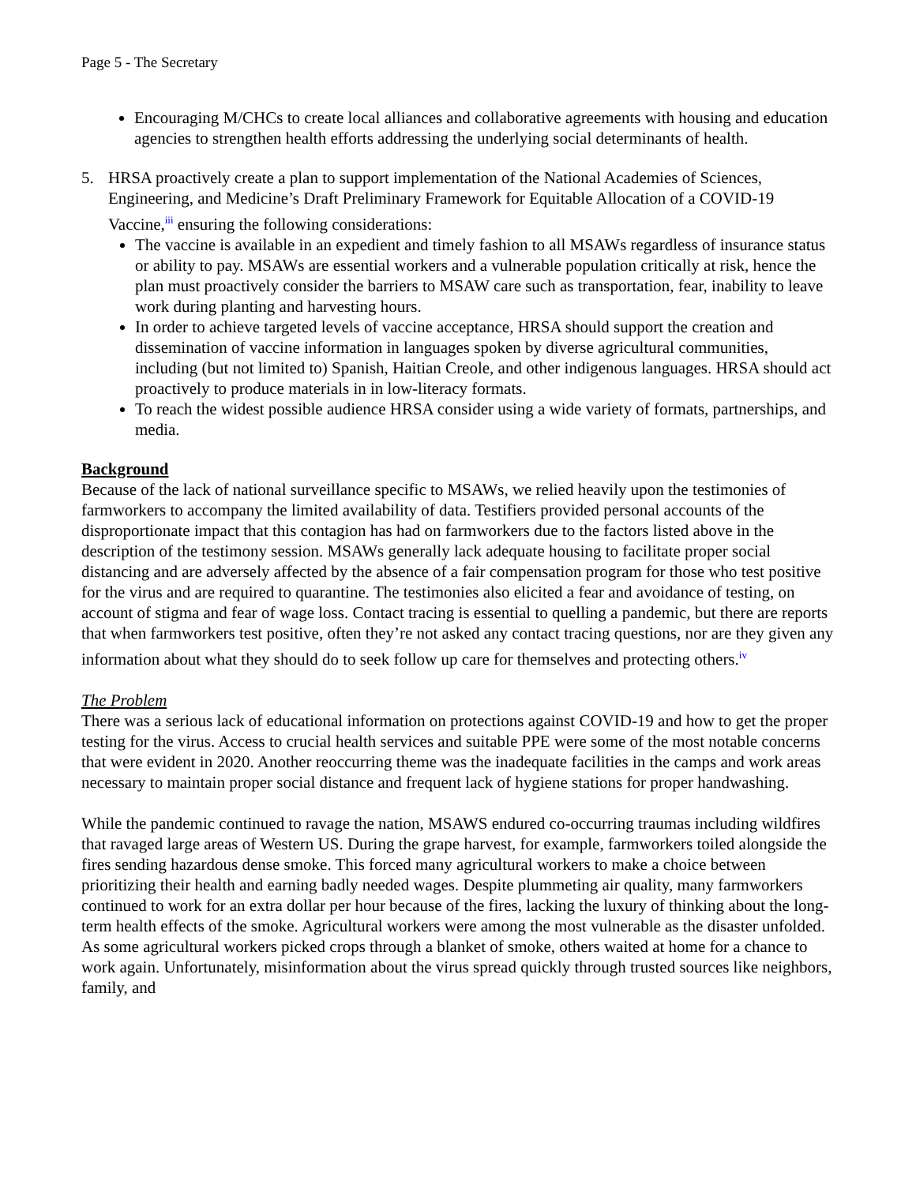Page 5 - The Secretary
Encouraging M/CHCs to create local alliances and collaborative agreements with housing and education agencies to strengthen health efforts addressing the underlying social determinants of health.
5. HRSA proactively create a plan to support implementation of the National Academies of Sciences, Engineering, and Medicine’s Draft Preliminary Framework for Equitable Allocation of a COVID-19 Vaccine,<sup>iii</sup> ensuring the following considerations:
The vaccine is available in an expedient and timely fashion to all MSAWs regardless of insurance status or ability to pay. MSAWs are essential workers and a vulnerable population critically at risk, hence the plan must proactively consider the barriers to MSAW care such as transportation, fear, inability to leave work during planting and harvesting hours.
In order to achieve targeted levels of vaccine acceptance, HRSA should support the creation and dissemination of vaccine information in languages spoken by diverse agricultural communities, including (but not limited to) Spanish, Haitian Creole, and other indigenous languages. HRSA should act proactively to produce materials in in low-literacy formats.
To reach the widest possible audience HRSA consider using a wide variety of formats, partnerships, and media.
Background
Because of the lack of national surveillance specific to MSAWs, we relied heavily upon the testimonies of farmworkers to accompany the limited availability of data. Testifiers provided personal accounts of the disproportionate impact that this contagion has had on farmworkers due to the factors listed above in the description of the testimony session. MSAWs generally lack adequate housing to facilitate proper social distancing and are adversely affected by the absence of a fair compensation program for those who test positive for the virus and are required to quarantine. The testimonies also elicited a fear and avoidance of testing, on account of stigma and fear of wage loss. Contact tracing is essential to quelling a pandemic, but there are reports that when farmworkers test positive, often they’re not asked any contact tracing questions, nor are they given any information about what they should do to seek follow up care for themselves and protecting others.<sup>iv</sup>
The Problem
There was a serious lack of educational information on protections against COVID-19 and how to get the proper testing for the virus. Access to crucial health services and suitable PPE were some of the most notable concerns that were evident in 2020. Another reoccurring theme was the inadequate facilities in the camps and work areas necessary to maintain proper social distance and frequent lack of hygiene stations for proper handwashing.
While the pandemic continued to ravage the nation, MSAWS endured co-occurring traumas including wildfires that ravaged large areas of Western US. During the grape harvest, for example, farmworkers toiled alongside the fires sending hazardous dense smoke. This forced many agricultural workers to make a choice between prioritizing their health and earning badly needed wages. Despite plummeting air quality, many farmworkers continued to work for an extra dollar per hour because of the fires, lacking the luxury of thinking about the long-term health effects of the smoke. Agricultural workers were among the most vulnerable as the disaster unfolded. As some agricultural workers picked crops through a blanket of smoke, others waited at home for a chance to work again. Unfortunately, misinformation about the virus spread quickly through trusted sources like neighbors, family, and